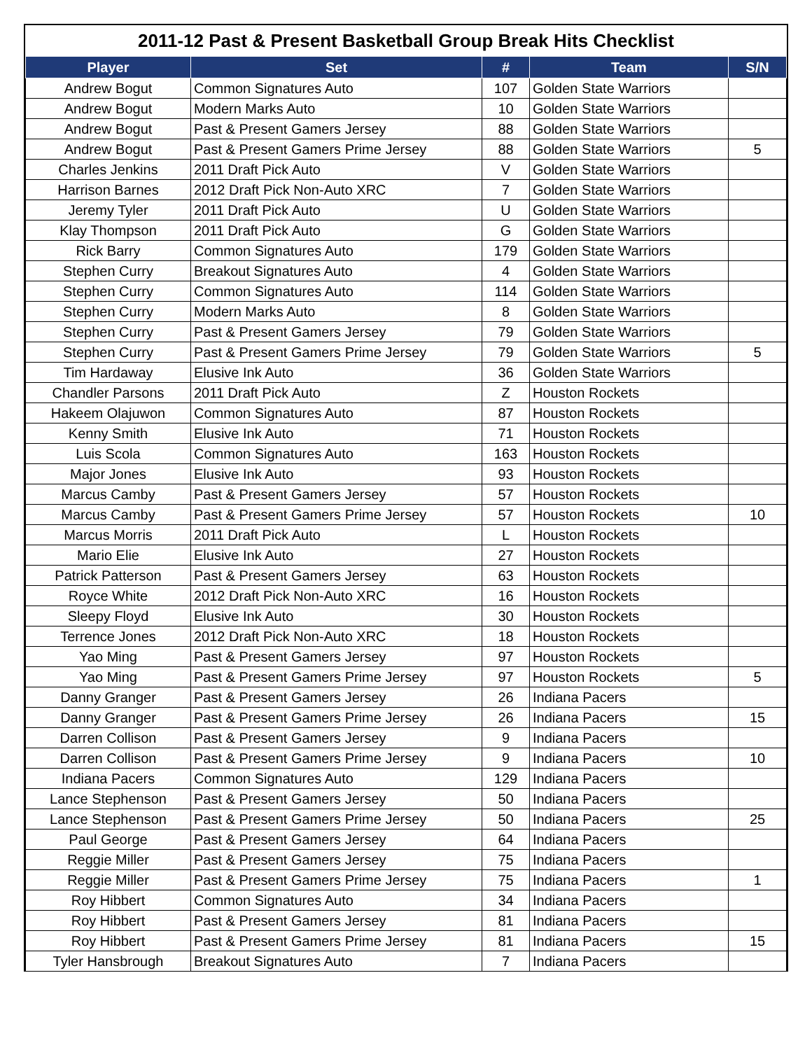2011-12 Past & Present Basketball Group Break Hits Checklist
| Player | Set | # | Team | S/N |
| --- | --- | --- | --- | --- |
| Andrew Bogut | Common Signatures Auto | 107 | Golden State Warriors | |
| Andrew Bogut | Modern Marks Auto | 10 | Golden State Warriors | |
| Andrew Bogut | Past & Present Gamers Jersey | 88 | Golden State Warriors | |
| Andrew Bogut | Past & Present Gamers Prime Jersey | 88 | Golden State Warriors | 5 |
| Charles Jenkins | 2011 Draft Pick Auto | V | Golden State Warriors | |
| Harrison Barnes | 2012 Draft Pick Non-Auto XRC | 7 | Golden State Warriors | |
| Jeremy Tyler | 2011 Draft Pick Auto | U | Golden State Warriors | |
| Klay Thompson | 2011 Draft Pick Auto | G | Golden State Warriors | |
| Rick Barry | Common Signatures Auto | 179 | Golden State Warriors | |
| Stephen Curry | Breakout Signatures Auto | 4 | Golden State Warriors | |
| Stephen Curry | Common Signatures Auto | 114 | Golden State Warriors | |
| Stephen Curry | Modern Marks Auto | 8 | Golden State Warriors | |
| Stephen Curry | Past & Present Gamers Jersey | 79 | Golden State Warriors | |
| Stephen Curry | Past & Present Gamers Prime Jersey | 79 | Golden State Warriors | 5 |
| Tim Hardaway | Elusive Ink Auto | 36 | Golden State Warriors | |
| Chandler Parsons | 2011 Draft Pick Auto | Z | Houston Rockets | |
| Hakeem Olajuwon | Common Signatures Auto | 87 | Houston Rockets | |
| Kenny Smith | Elusive Ink Auto | 71 | Houston Rockets | |
| Luis Scola | Common Signatures Auto | 163 | Houston Rockets | |
| Major Jones | Elusive Ink Auto | 93 | Houston Rockets | |
| Marcus Camby | Past & Present Gamers Jersey | 57 | Houston Rockets | |
| Marcus Camby | Past & Present Gamers Prime Jersey | 57 | Houston Rockets | 10 |
| Marcus Morris | 2011 Draft Pick Auto | L | Houston Rockets | |
| Mario Elie | Elusive Ink Auto | 27 | Houston Rockets | |
| Patrick Patterson | Past & Present Gamers Jersey | 63 | Houston Rockets | |
| Royce White | 2012 Draft Pick Non-Auto XRC | 16 | Houston Rockets | |
| Sleepy Floyd | Elusive Ink Auto | 30 | Houston Rockets | |
| Terrence Jones | 2012 Draft Pick Non-Auto XRC | 18 | Houston Rockets | |
| Yao Ming | Past & Present Gamers Jersey | 97 | Houston Rockets | |
| Yao Ming | Past & Present Gamers Prime Jersey | 97 | Houston Rockets | 5 |
| Danny Granger | Past & Present Gamers Jersey | 26 | Indiana Pacers | |
| Danny Granger | Past & Present Gamers Prime Jersey | 26 | Indiana Pacers | 15 |
| Darren Collison | Past & Present Gamers Jersey | 9 | Indiana Pacers | |
| Darren Collison | Past & Present Gamers Prime Jersey | 9 | Indiana Pacers | 10 |
| Indiana Pacers | Common Signatures Auto | 129 | Indiana Pacers | |
| Lance Stephenson | Past & Present Gamers Jersey | 50 | Indiana Pacers | |
| Lance Stephenson | Past & Present Gamers Prime Jersey | 50 | Indiana Pacers | 25 |
| Paul George | Past & Present Gamers Jersey | 64 | Indiana Pacers | |
| Reggie Miller | Past & Present Gamers Jersey | 75 | Indiana Pacers | |
| Reggie Miller | Past & Present Gamers Prime Jersey | 75 | Indiana Pacers | 1 |
| Roy Hibbert | Common Signatures Auto | 34 | Indiana Pacers | |
| Roy Hibbert | Past & Present Gamers Jersey | 81 | Indiana Pacers | |
| Roy Hibbert | Past & Present Gamers Prime Jersey | 81 | Indiana Pacers | 15 |
| Tyler Hansbrough | Breakout Signatures Auto | 7 | Indiana Pacers | |